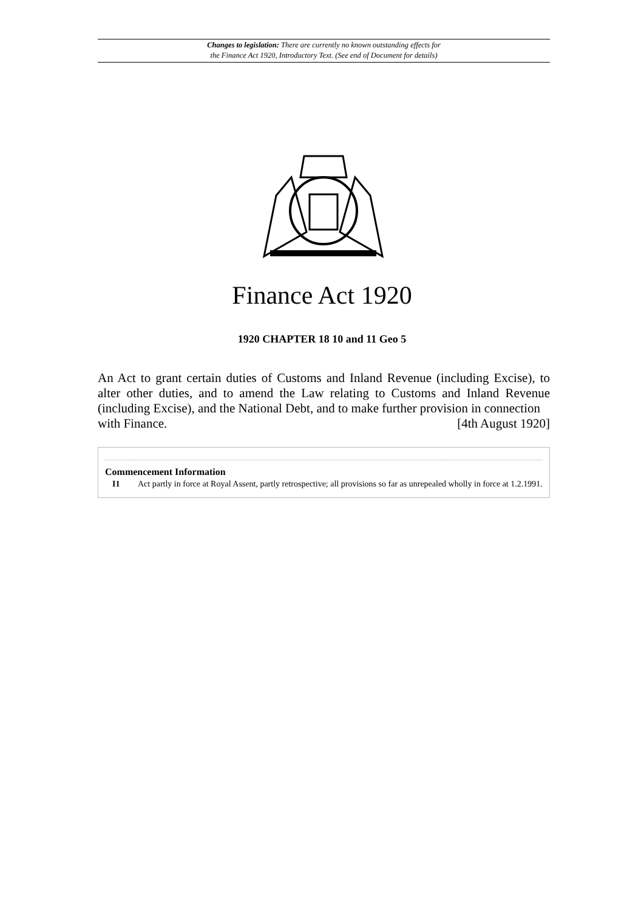Changes to legislation: There are currently no known outstanding effects for
the Finance Act 1920, Introductory Text. (See end of Document for details)
Finance Act 1920
1920 CHAPTER 18 10 and 11 Geo 5
An Act to grant certain duties of Customs and Inland Revenue (including Excise), to alter other duties, and to amend the Law relating to Customs and Inland Revenue (including Excise), and the National Debt, and to make further provision in connection
with Finance. [4th August 1920]
Commencement Information
I1 Act partly in force at Royal Assent, partly retrospective; all provisions so far as unrepealed wholly in force at 1.2.1991.